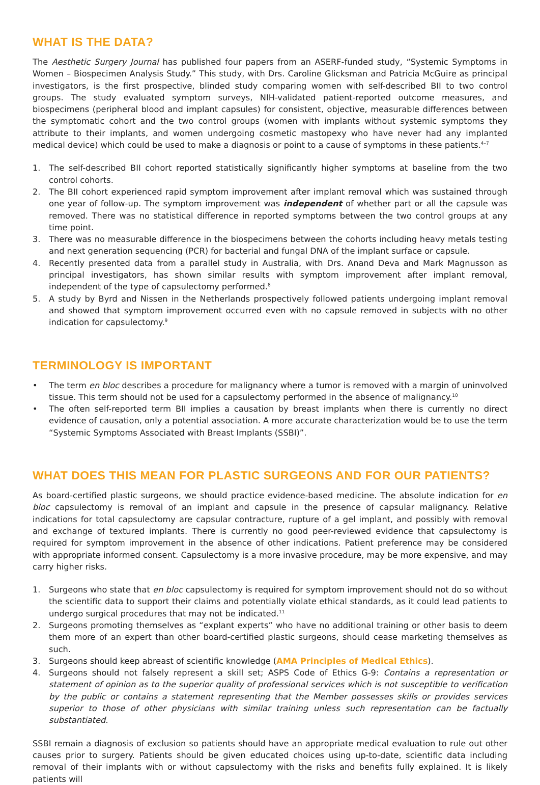WHAT IS THE DATA?
The Aesthetic Surgery Journal has published four papers from an ASERF-funded study, “Systemic Symptoms in Women – Biospecimen Analysis Study.” This study, with Drs. Caroline Glicksman and Patricia McGuire as principal investigators, is the first prospective, blinded study comparing women with self-described BII to two control groups. The study evaluated symptom surveys, NIH-validated patient-reported outcome measures, and biospecimens (peripheral blood and implant capsules) for consistent, objective, measurable differences between the symptomatic cohort and the two control groups (women with implants without systemic symptoms they attribute to their implants, and women undergoing cosmetic mastopexy who have never had any implanted medical device) which could be used to make a diagnosis or point to a cause of symptoms in these patients.<sup>4–7</sup>
1. The self-described BII cohort reported statistically significantly higher symptoms at baseline from the two control cohorts.
2. The BII cohort experienced rapid symptom improvement after implant removal which was sustained through one year of follow-up. The symptom improvement was independent of whether part or all the capsule was removed. There was no statistical difference in reported symptoms between the two control groups at any time point.
3. There was no measurable difference in the biospecimens between the cohorts including heavy metals testing and next generation sequencing (PCR) for bacterial and fungal DNA of the implant surface or capsule.
4. Recently presented data from a parallel study in Australia, with Drs. Anand Deva and Mark Magnusson as principal investigators, has shown similar results with symptom improvement after implant removal, independent of the type of capsulectomy performed.<sup>8</sup>
5. A study by Byrd and Nissen in the Netherlands prospectively followed patients undergoing implant removal and showed that symptom improvement occurred even with no capsule removed in subjects with no other indication for capsulectomy.<sup>9</sup>
TERMINOLOGY IS IMPORTANT
• The term en bloc describes a procedure for malignancy where a tumor is removed with a margin of uninvolved tissue. This term should not be used for a capsulectomy performed in the absence of malignancy.<sup>10</sup>
• The often self-reported term BII implies a causation by breast implants when there is currently no direct evidence of causation, only a potential association. A more accurate characterization would be to use the term “Systemic Symptoms Associated with Breast Implants (SSBI)”.
WHAT DOES THIS MEAN FOR PLASTIC SURGEONS AND FOR OUR PATIENTS?
As board-certified plastic surgeons, we should practice evidence-based medicine. The absolute indication for en bloc capsulectomy is removal of an implant and capsule in the presence of capsular malignancy. Relative indications for total capsulectomy are capsular contracture, rupture of a gel implant, and possibly with removal and exchange of textured implants. There is currently no good peer-reviewed evidence that capsulectomy is required for symptom improvement in the absence of other indications. Patient preference may be considered with appropriate informed consent. Capsulectomy is a more invasive procedure, may be more expensive, and may carry higher risks.
1. Surgeons who state that en bloc capsulectomy is required for symptom improvement should not do so without the scientific data to support their claims and potentially violate ethical standards, as it could lead patients to undergo surgical procedures that may not be indicated.<sup>11</sup>
2. Surgeons promoting themselves as “explant experts” who have no additional training or other basis to deem them more of an expert than other board-certified plastic surgeons, should cease marketing themselves as such.
3. Surgeons should keep abreast of scientific knowledge (AMA Principles of Medical Ethics).
4. Surgeons should not falsely represent a skill set; ASPS Code of Ethics G-9: Contains a representation or statement of opinion as to the superior quality of professional services which is not susceptible to verification by the public or contains a statement representing that the Member possesses skills or provides services superior to those of other physicians with similar training unless such representation can be factually substantiated.
SSBI remain a diagnosis of exclusion so patients should have an appropriate medical evaluation to rule out other causes prior to surgery. Patients should be given educated choices using up-to-date, scientific data including removal of their implants with or without capsulectomy with the risks and benefits fully explained. It is likely patients will